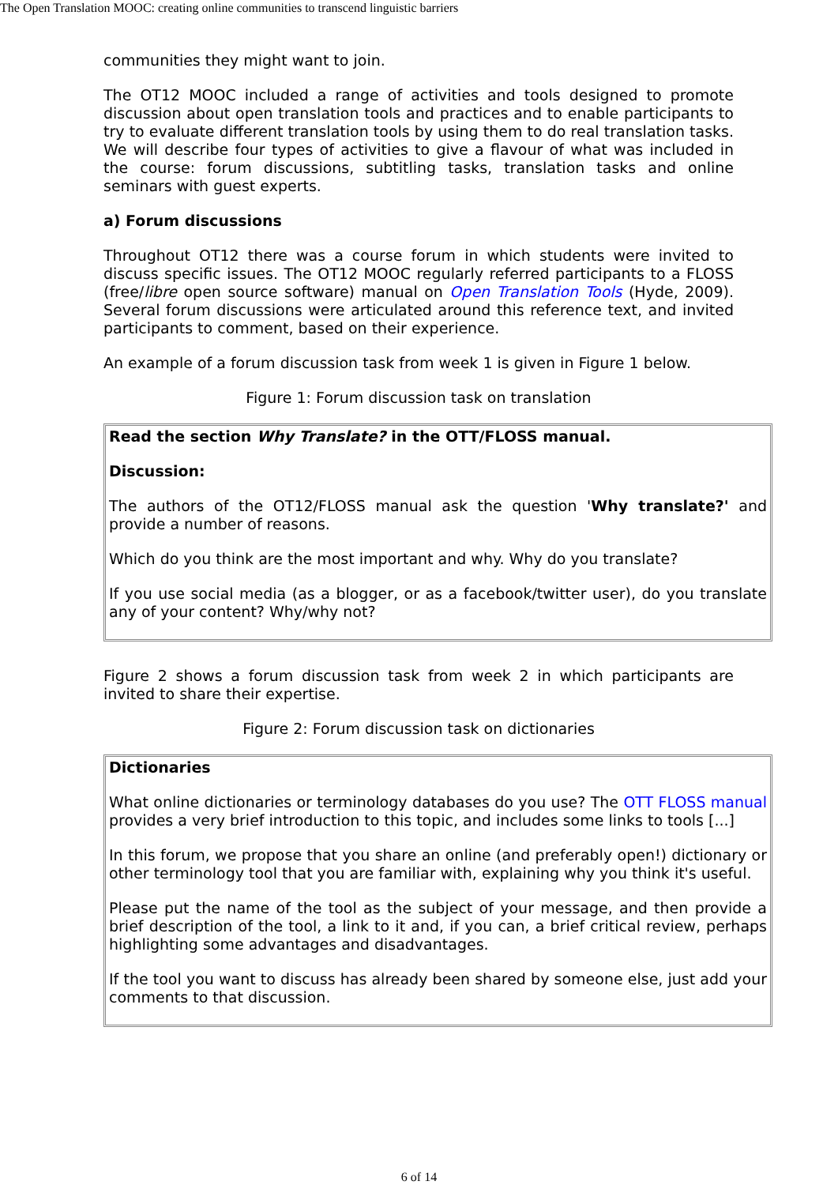The Open Translation MOOC: creating online communities to transcend linguistic barriers
communities they might want to join.
The OT12 MOOC included a range of activities and tools designed to promote discussion about open translation tools and practices and to enable participants to try to evaluate different translation tools by using them to do real translation tasks. We will describe four types of activities to give a flavour of what was included in the course: forum discussions, subtitling tasks, translation tasks and online seminars with guest experts.
a) Forum discussions
Throughout OT12 there was a course forum in which students were invited to discuss specific issues. The OT12 MOOC regularly referred participants to a FLOSS (free/libre open source software) manual on Open Translation Tools (Hyde, 2009). Several forum discussions were articulated around this reference text, and invited participants to comment, based on their experience.
An example of a forum discussion task from week 1 is given in Figure 1 below.
Figure 1: Forum discussion task on translation
Read the section Why Translate? in the OTT/FLOSS manual.
Discussion:
The authors of the OT12/FLOSS manual ask the question 'Why translate?' and provide a number of reasons.
Which do you think are the most important and why. Why do you translate?
If you use social media (as a blogger, or as a facebook/twitter user), do you translate any of your content? Why/why not?
Figure 2 shows a forum discussion task from week 2 in which participants are invited to share their expertise.
Figure 2: Forum discussion task on dictionaries
Dictionaries
What online dictionaries or terminology databases do you use? The OTT FLOSS manual provides a very brief introduction to this topic, and includes some links to tools [...]
In this forum, we propose that you share an online (and preferably open!) dictionary or other terminology tool that you are familiar with, explaining why you think it's useful.
Please put the name of the tool as the subject of your message, and then provide a brief description of the tool, a link to it and, if you can, a brief critical review, perhaps highlighting some advantages and disadvantages.
If the tool you want to discuss has already been shared by someone else, just add your comments to that discussion.
6 of 14